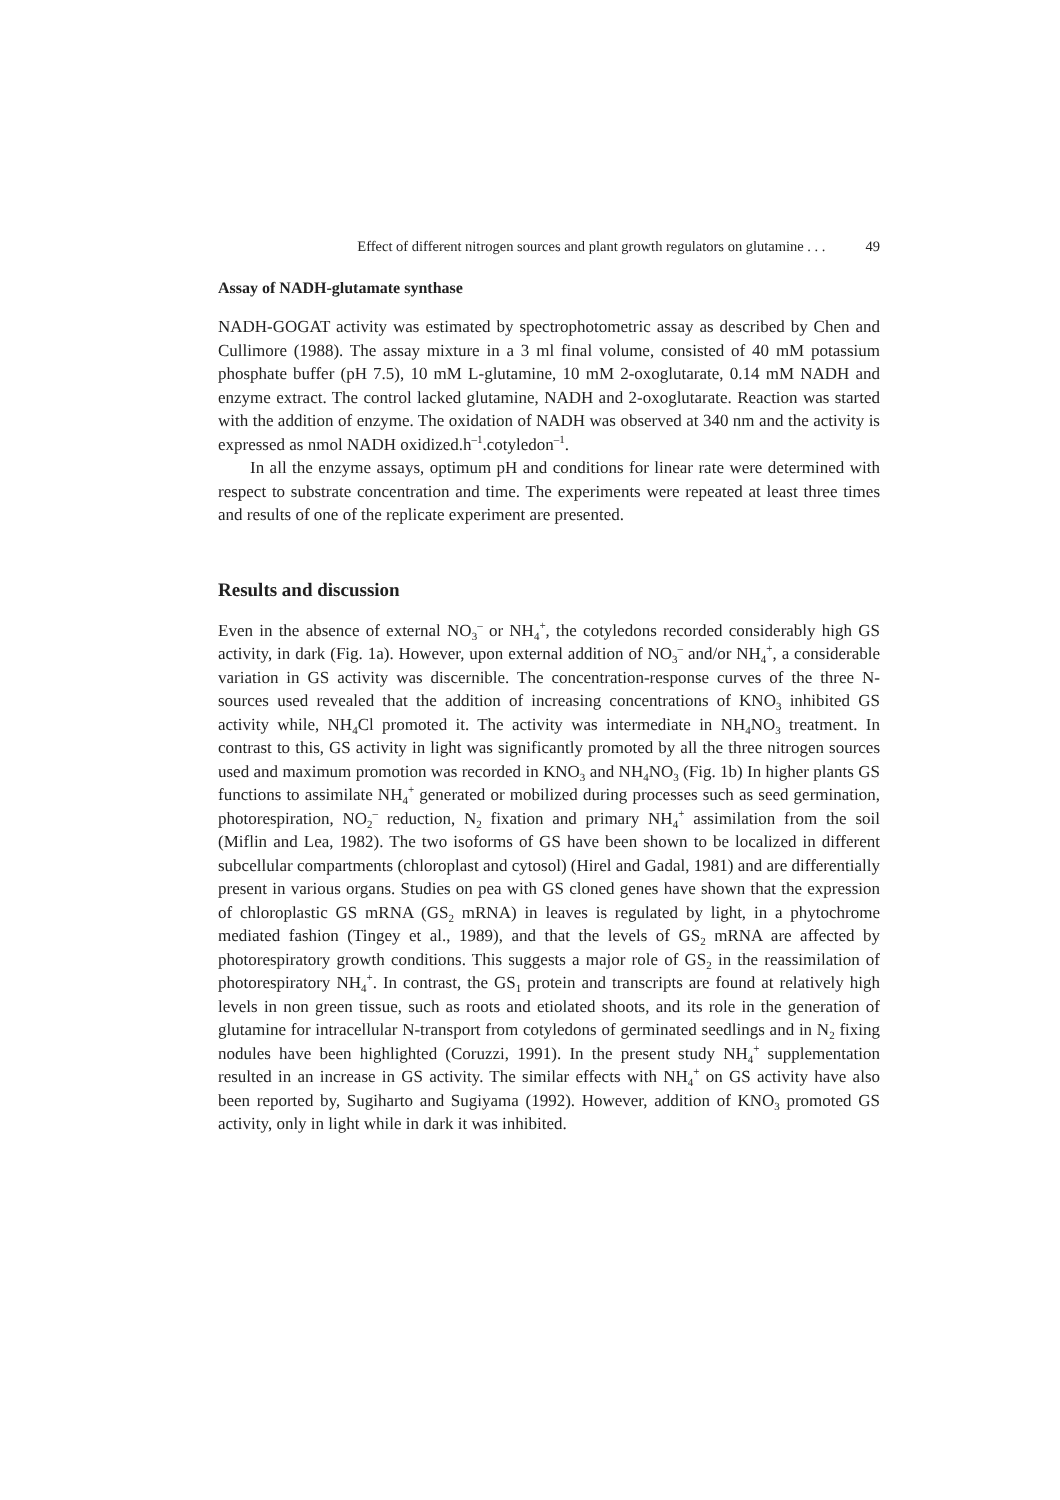Effect of different nitrogen sources and plant growth regulators on glutamine . . . 49
Assay of NADH-glutamate synthase
NADH-GOGAT activity was estimated by spectrophotometric assay as described by Chen and Cullimore (1988). The assay mixture in a 3 ml final volume, consisted of 40 mM potassium phosphate buffer (pH 7.5), 10 mM L-glutamine, 10 mM 2-oxoglutarate, 0.14 mM NADH and enzyme extract. The control lacked glutamine, NADH and 2-oxoglutarate. Reaction was started with the addition of enzyme. The oxidation of NADH was observed at 340 nm and the activity is expressed as nmol NADH oxidized.h<sup>–1</sup>.cotyledon<sup>–1</sup>.
In all the enzyme assays, optimum pH and conditions for linear rate were determined with respect to substrate concentration and time. The experiments were repeated at least three times and results of one of the replicate experiment are presented.
Results and discussion
Even in the absence of external NO<sub>3</sub><sup>–</sup> or NH<sub>4</sub><sup>+</sup>, the cotyledons recorded considerably high GS activity, in dark (Fig. 1a). However, upon external addition of NO<sub>3</sub><sup>–</sup> and/or NH<sub>4</sub><sup>+</sup>, a considerable variation in GS activity was discernible. The concentration-response curves of the three N-sources used revealed that the addition of increasing concentrations of KNO<sub>3</sub> inhibited GS activity while, NH<sub>4</sub>Cl promoted it. The activity was intermediate in NH<sub>4</sub>NO<sub>3</sub> treatment. In contrast to this, GS activity in light was significantly promoted by all the three nitrogen sources used and maximum promotion was recorded in KNO<sub>3</sub> and NH<sub>4</sub>NO<sub>3</sub> (Fig. 1b) In higher plants GS functions to assimilate NH<sub>4</sub><sup>+</sup> generated or mobilized during processes such as seed germination, photorespiration, NO<sub>2</sub><sup>–</sup> reduction, N<sub>2</sub> fixation and primary NH<sub>4</sub><sup>+</sup> assimilation from the soil (Miflin and Lea, 1982). The two isoforms of GS have been shown to be localized in different subcellular compartments (chloroplast and cytosol) (Hirel and Gadal, 1981) and are differentially present in various organs. Studies on pea with GS cloned genes have shown that the expression of chloroplastic GS mRNA (GS<sub>2</sub> mRNA) in leaves is regulated by light, in a phytochrome mediated fashion (Tingey et al., 1989), and that the levels of GS<sub>2</sub> mRNA are affected by photorespiratory growth conditions. This suggests a major role of GS<sub>2</sub> in the reassimilation of photorespiratory NH<sub>4</sub><sup>+</sup>. In contrast, the GS<sub>1</sub> protein and transcripts are found at relatively high levels in non green tissue, such as roots and etiolated shoots, and its role in the generation of glutamine for intracellular N-transport from cotyledons of germinated seedlings and in N<sub>2</sub> fixing nodules have been highlighted (Coruzzi, 1991). In the present study NH<sub>4</sub><sup>+</sup> supplementation resulted in an increase in GS activity. The similar effects with NH<sub>4</sub><sup>+</sup> on GS activity have also been reported by, Sugiharto and Sugiyama (1992). However, addition of KNO<sub>3</sub> promoted GS activity, only in light while in dark it was inhibited.